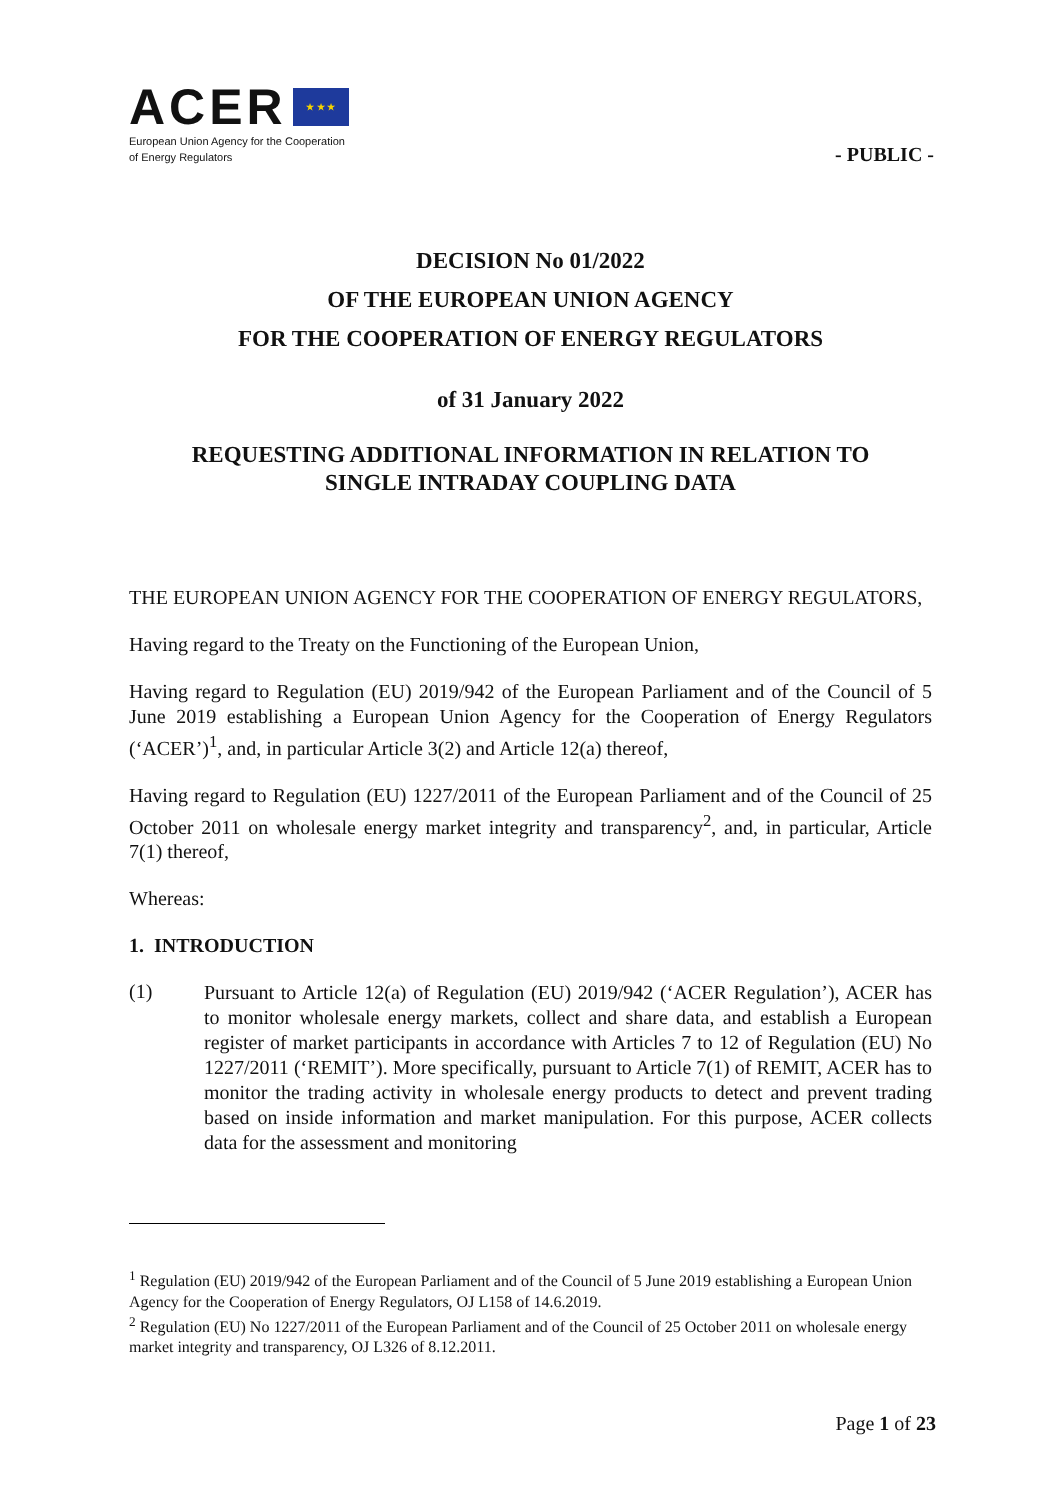ACER ★ ★ ★
European Union Agency for the Cooperation
of Energy Regulators
- PUBLIC -
DECISION No 01/2022
OF THE EUROPEAN UNION AGENCY
FOR THE COOPERATION OF ENERGY REGULATORS
of 31 January 2022
REQUESTING ADDITIONAL INFORMATION IN RELATION TO
SINGLE INTRADAY COUPLING DATA
THE EUROPEAN UNION AGENCY FOR THE COOPERATION OF ENERGY REGULATORS,
Having regard to the Treaty on the Functioning of the European Union,
Having regard to Regulation (EU) 2019/942 of the European Parliament and of the Council of 5 June 2019 establishing a European Union Agency for the Cooperation of Energy Regulators (‘ACER’)<sup>1</sup>, and, in particular Article 3(2) and Article 12(a) thereof,
Having regard to Regulation (EU) 1227/2011 of the European Parliament and of the Council of 25 October 2011 on wholesale energy market integrity and transparency<sup>2</sup>, and, in particular, Article 7(1) thereof,
Whereas:
1. INTRODUCTION
(1)
Pursuant to Article 12(a) of Regulation (EU) 2019/942 (‘ACER Regulation’), ACER has to monitor wholesale energy markets, collect and share data, and establish a European register of market participants in accordance with Articles 7 to 12 of Regulation (EU) No 1227/2011 (‘REMIT’). More specifically, pursuant to Article 7(1) of REMIT, ACER has to monitor the trading activity in wholesale energy products to detect and prevent trading based on inside information and market manipulation. For this purpose, ACER collects data for the assessment and monitoring
<sup>1</sup> Regulation (EU) 2019/942 of the European Parliament and of the Council of 5 June 2019 establishing a European Union Agency for the Cooperation of Energy Regulators, OJ L158 of 14.6.2019.
<sup>2</sup> Regulation (EU) No 1227/2011 of the European Parliament and of the Council of 25 October 2011 on wholesale energy market integrity and transparency, OJ L326 of 8.12.2011.
Page 1 of 23